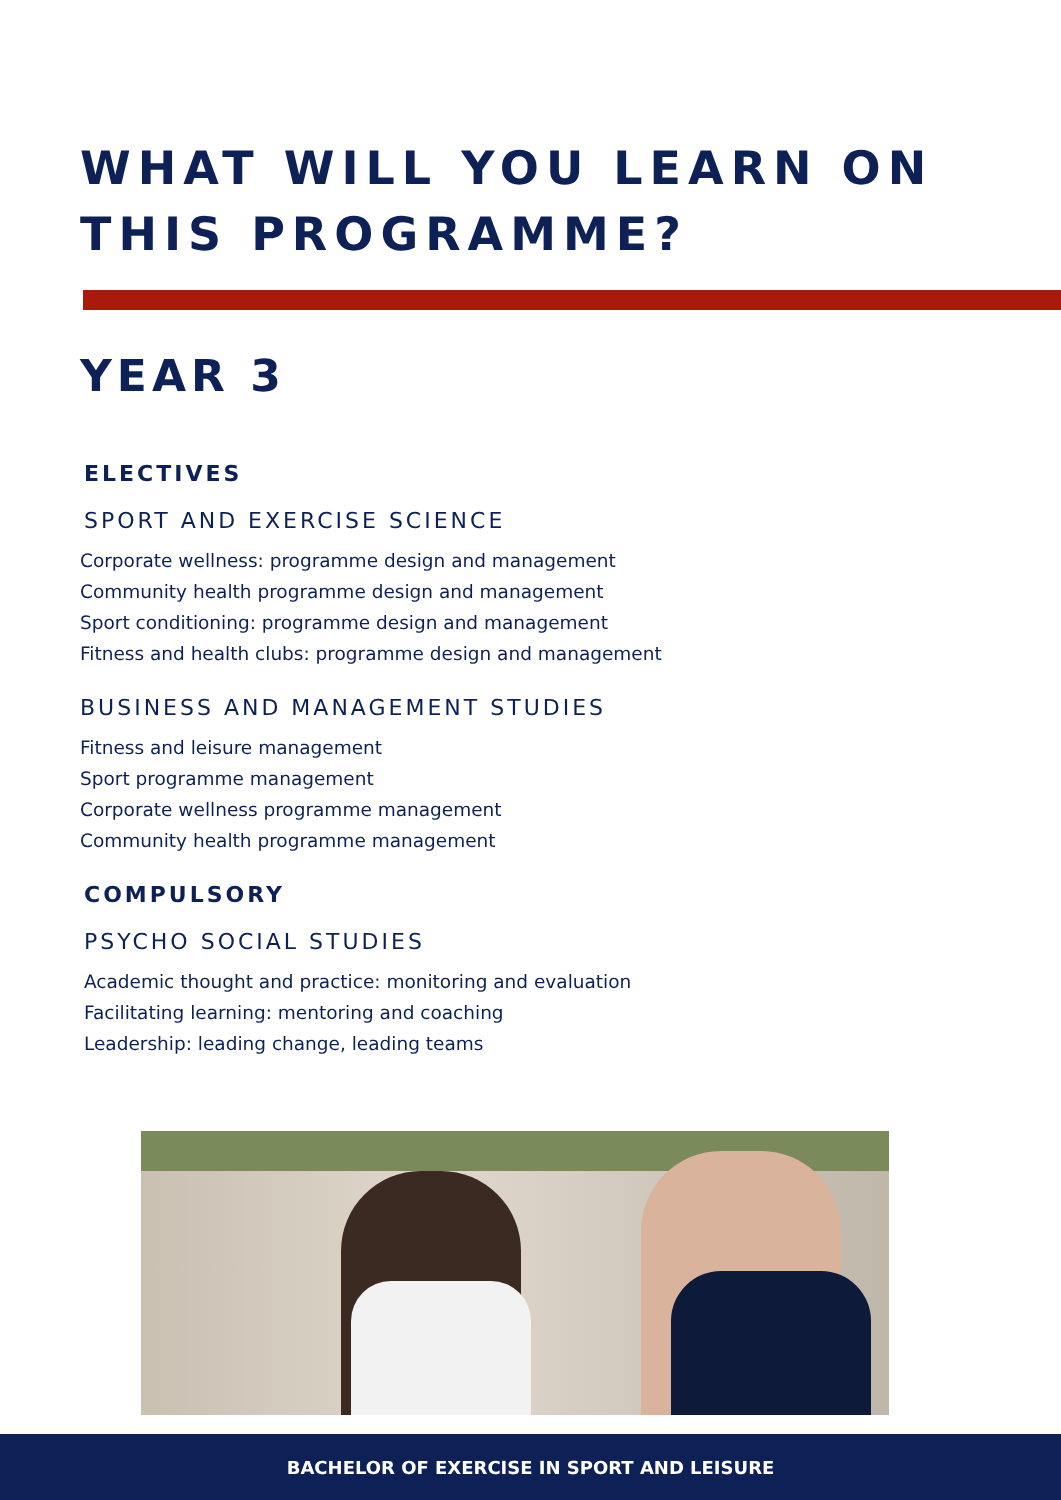WHAT WILL YOU LEARN ON THIS PROGRAMME?
YEAR 3
ELECTIVES
SPORT AND EXERCISE SCIENCE
Corporate wellness: programme design and management
Community health programme design and management
Sport conditioning: programme design and management
Fitness and health clubs: programme design and management
BUSINESS AND MANAGEMENT STUDIES
Fitness and leisure management
Sport programme management
Corporate wellness programme management
Community health programme management
COMPULSORY
PSYCHO SOCIAL STUDIES
Academic thought and practice: monitoring and evaluation
Facilitating learning: mentoring and coaching
Leadership: leading change, leading teams
BACHELOR OF EXERCISE IN SPORT AND LEISURE